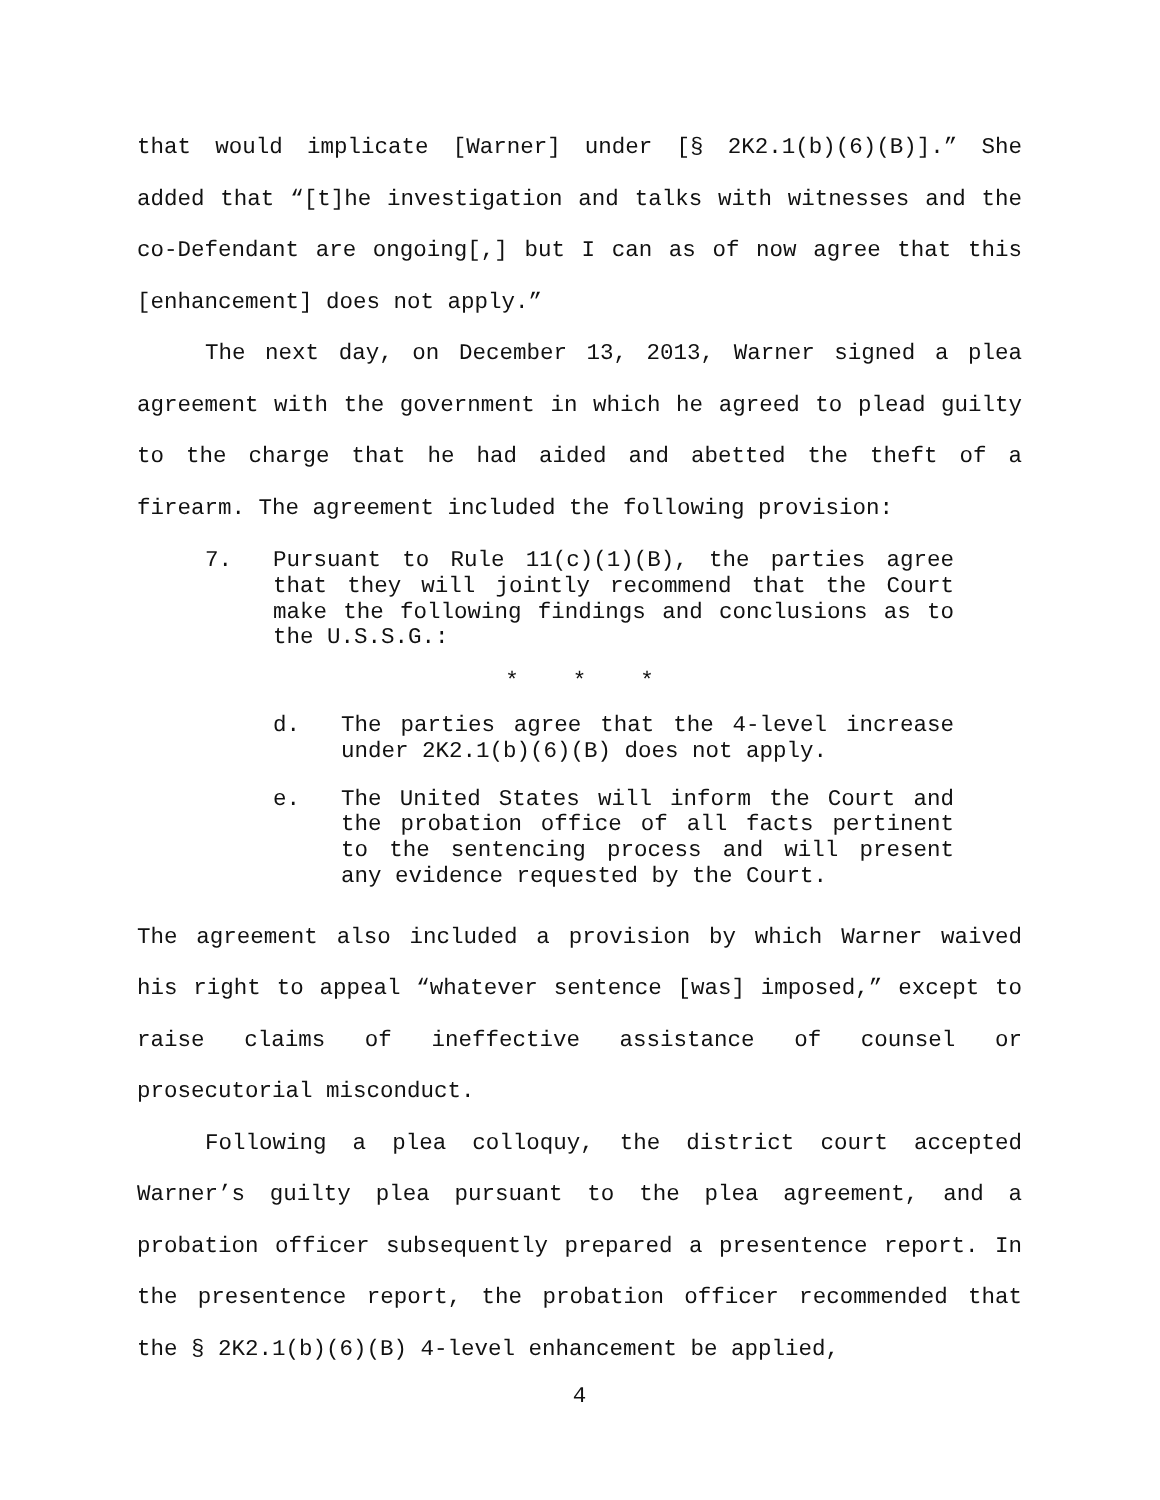that would implicate [Warner] under [§ 2K2.1(b)(6)(B)].” She added that “[t]he investigation and talks with witnesses and the co-Defendant are ongoing[,] but I can as of now agree that this [enhancement] does not apply.”
The next day, on December 13, 2013, Warner signed a plea agreement with the government in which he agreed to plead guilty to the charge that he had aided and abetted the theft of a firearm. The agreement included the following provision:
7. Pursuant to Rule 11(c)(1)(B), the parties agree that they will jointly recommend that the Court make the following findings and conclusions as to the U.S.S.G.:
* * *
d. The parties agree that the 4-level increase under 2K2.1(b)(6)(B) does not apply.
e. The United States will inform the Court and the probation office of all facts pertinent to the sentencing process and will present any evidence requested by the Court.
The agreement also included a provision by which Warner waived his right to appeal “whatever sentence [was] imposed,” except to raise claims of ineffective assistance of counsel or prosecutorial misconduct.
Following a plea colloquy, the district court accepted Warner’s guilty plea pursuant to the plea agreement, and a probation officer subsequently prepared a presentence report. In the presentence report, the probation officer recommended that the § 2K2.1(b)(6)(B) 4-level enhancement be applied,
4